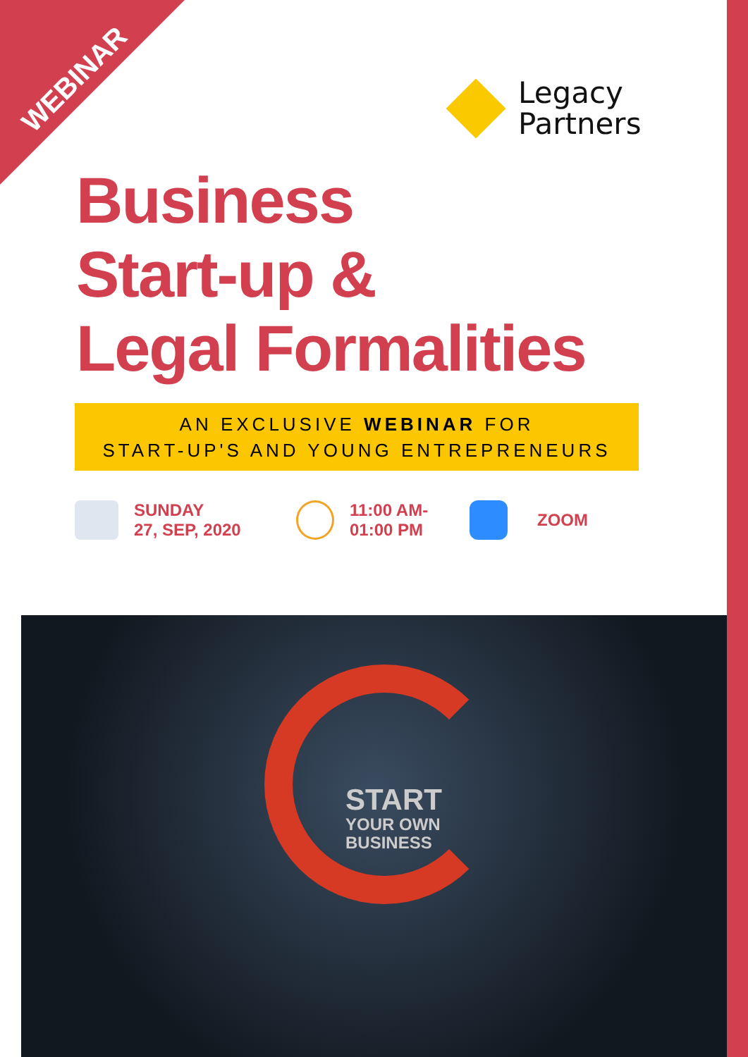WEBINAR
Legacy
Partners
Business
Start-up &
Legal Formalities
AN EXCLUSIVE WEBINAR FOR
START-UP'S AND YOUNG ENTREPRENEURS
SUNDAY
27, SEP, 2020
11:00 AM-
01:00 PM
ZOOM
START
YOUR OWN
BUSINESS